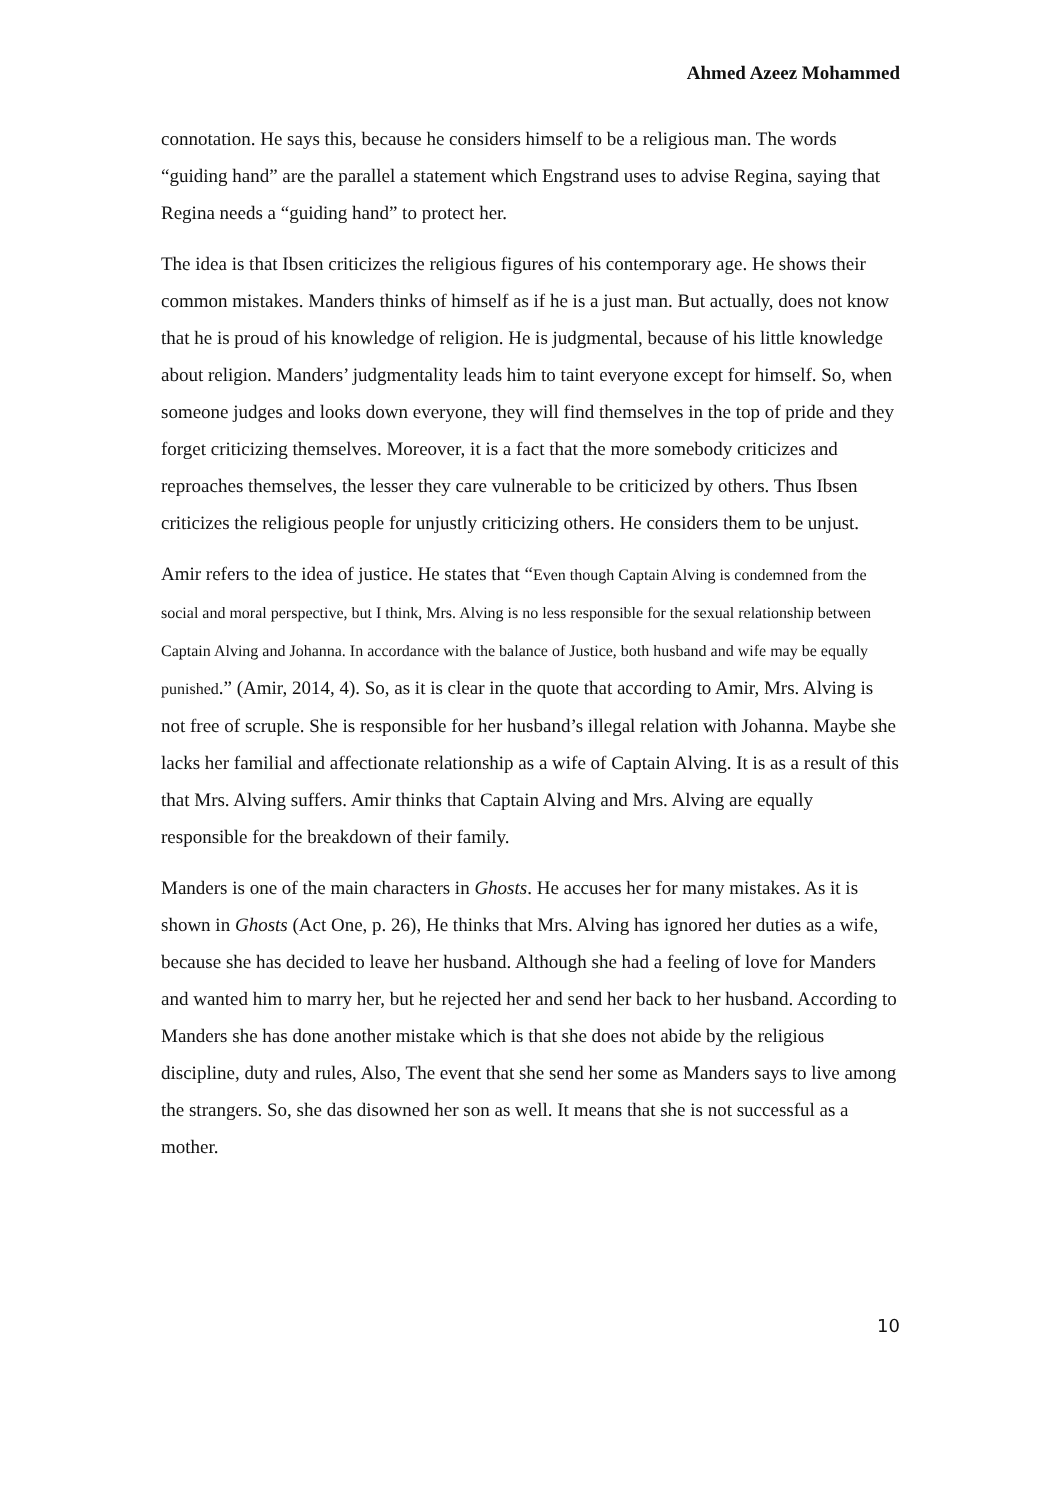Ahmed Azeez Mohammed
connotation. He says this, because he considers himself to be a religious man. The words “guiding hand” are the parallel a statement which Engstrand uses to advise Regina, saying that Regina needs a “guiding hand” to protect her.
The idea is that Ibsen criticizes the religious figures of his contemporary age. He shows their common mistakes. Manders thinks of himself as if he is a just man. But actually, does not know that he is proud of his knowledge of religion. He is judgmental, because of his little knowledge about religion. Manders’ judgmentality leads him to taint everyone except for himself. So, when someone judges and looks down everyone, they will find themselves in the top of pride and they forget criticizing themselves. Moreover, it is a fact that the more somebody criticizes and reproaches themselves, the lesser they care vulnerable to be criticized by others. Thus Ibsen criticizes the religious people for unjustly criticizing others. He considers them to be unjust.
Amir refers to the idea of justice. He states that “Even though Captain Alving is condemned from the social and moral perspective, but I think, Mrs. Alving is no less responsible for the sexual relationship between Captain Alving and Johanna. In accordance with the balance of Justice, both husband and wife may be equally punished.” (Amir, 2014, 4). So, as it is clear in the quote that according to Amir, Mrs. Alving is not free of scruple. She is responsible for her husband’s illegal relation with Johanna. Maybe she lacks her familial and affectionate relationship as a wife of Captain Alving. It is as a result of this that Mrs. Alving suffers. Amir thinks that Captain Alving and Mrs. Alving are equally responsible for the breakdown of their family.
Manders is one of the main characters in Ghosts. He accuses her for many mistakes. As it is shown in Ghosts (Act One, p. 26), He thinks that Mrs. Alving has ignored her duties as a wife, because she has decided to leave her husband. Although she had a feeling of love for Manders and wanted him to marry her, but he rejected her and send her back to her husband. According to Manders she has done another mistake which is that she does not abide by the religious discipline, duty and rules, Also, The event that she send her some as Manders says to live among the strangers. So, she das disowned her son as well. It means that she is not successful as a mother.
10